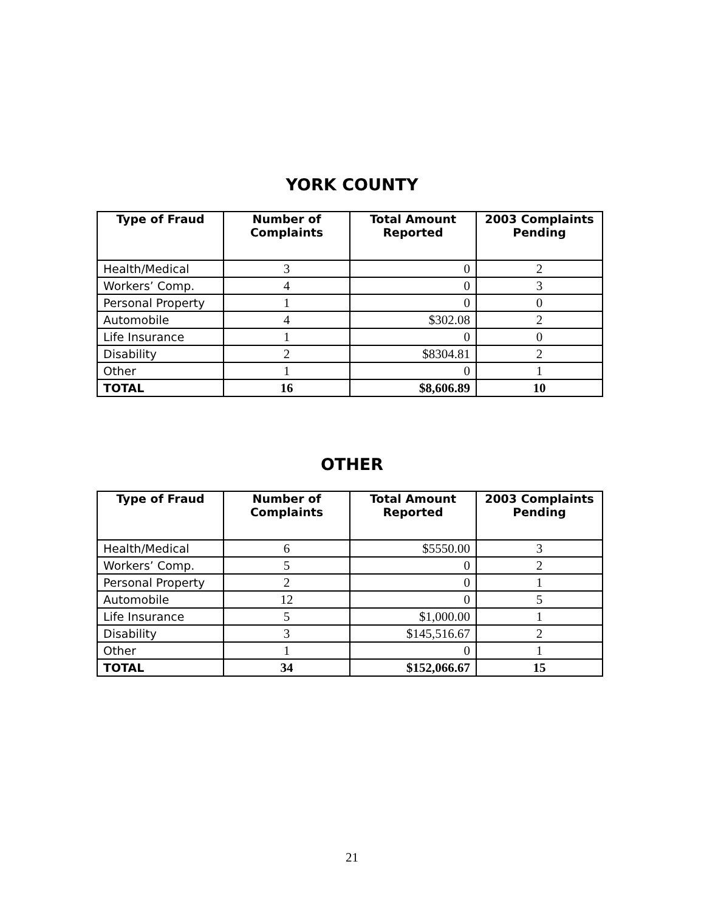YORK COUNTY
| Type of Fraud | Number of Complaints | Total Amount Reported | 2003 Complaints Pending |
| --- | --- | --- | --- |
| Health/Medical | 3 | 0 | 2 |
| Workers’ Comp. | 4 | 0 | 3 |
| Personal Property | 1 | 0 | 0 |
| Automobile | 4 | $302.08 | 2 |
| Life Insurance | 1 | 0 | 0 |
| Disability | 2 | $8304.81 | 2 |
| Other | 1 | 0 | 1 |
| TOTAL | 16 | $8,606.89 | 10 |
OTHER
| Type of Fraud | Number of Complaints | Total Amount Reported | 2003 Complaints Pending |
| --- | --- | --- | --- |
| Health/Medical | 6 | $5550.00 | 3 |
| Workers’ Comp. | 5 | 0 | 2 |
| Personal Property | 2 | 0 | 1 |
| Automobile | 12 | 0 | 5 |
| Life Insurance | 5 | $1,000.00 | 1 |
| Disability | 3 | $145,516.67 | 2 |
| Other | 1 | 0 | 1 |
| TOTAL | 34 | $152,066.67 | 15 |
21